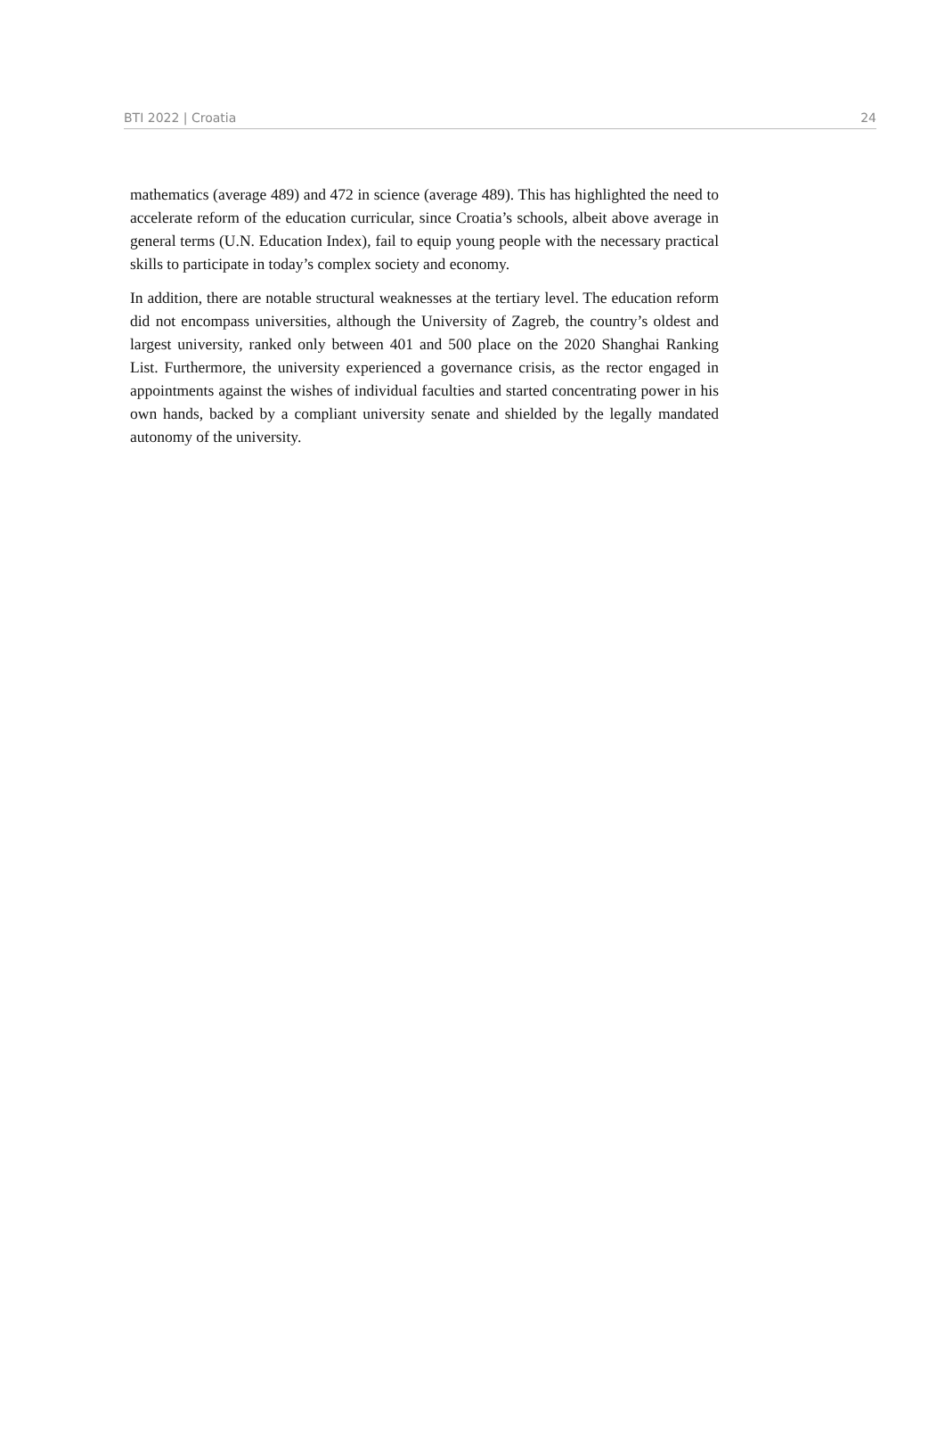BTI 2022 | Croatia 24
mathematics (average 489) and 472 in science (average 489). This has highlighted the need to accelerate reform of the education curricular, since Croatia’s schools, albeit above average in general terms (U.N. Education Index), fail to equip young people with the necessary practical skills to participate in today’s complex society and economy.
In addition, there are notable structural weaknesses at the tertiary level. The education reform did not encompass universities, although the University of Zagreb, the country’s oldest and largest university, ranked only between 401 and 500 place on the 2020 Shanghai Ranking List. Furthermore, the university experienced a governance crisis, as the rector engaged in appointments against the wishes of individual faculties and started concentrating power in his own hands, backed by a compliant university senate and shielded by the legally mandated autonomy of the university.